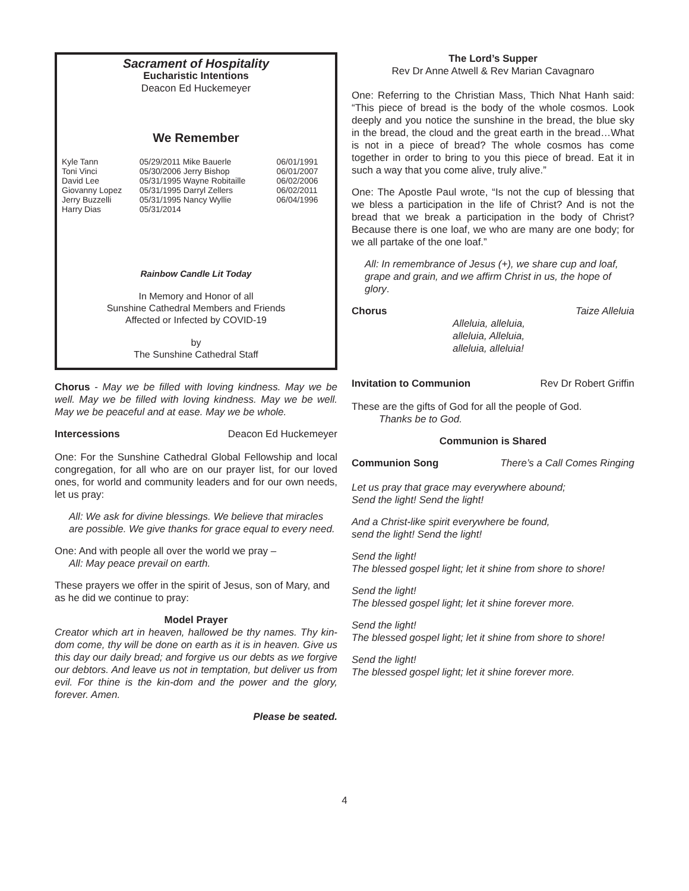Sacrament of Hospitality
Eucharistic Intentions
Deacon Ed Huckemeyer
We Remember
| Kyle Tann | 05/29/2011 Mike Bauerle | 06/01/1991 |
| Toni Vinci | 05/30/2006 Jerry Bishop | 06/01/2007 |
| David Lee | 05/31/1995 Wayne Robitaille | 06/02/2006 |
| Giovanny Lopez | 05/31/1995 Darryl Zellers | 06/02/2011 |
| Jerry Buzzelli | 05/31/1995 Nancy Wyllie | 06/04/1996 |
| Harry Dias | 05/31/2014 | |
Rainbow Candle Lit Today
In Memory and Honor of all
Sunshine Cathedral Members and Friends
Affected or Infected by COVID-19
by
The Sunshine Cathedral Staff
Chorus - May we be filled with loving kindness. May we be well. May we be filled with loving kindness. May we be well. May we be peaceful and at ease. May we be whole.
Intercessions Deacon Ed Huckemeyer
One: For the Sunshine Cathedral Global Fellowship and local congregation, for all who are on our prayer list, for our loved ones, for world and community leaders and for our own needs, let us pray:
All: We ask for divine blessings. We believe that miracles are possible. We give thanks for grace equal to every need.
One: And with people all over the world we pray –
All: May peace prevail on earth.
These prayers we offer in the spirit of Jesus, son of Mary, and as he did we continue to pray:
Model Prayer
Creator which art in heaven, hallowed be thy names. Thy kin-dom come, thy will be done on earth as it is in heaven. Give us this day our daily bread; and forgive us our debts as we forgive our debtors. And leave us not in temptation, but deliver us from evil. For thine is the kin-dom and the power and the glory, forever. Amen.
Please be seated.
The Lord’s Supper
Rev Dr Anne Atwell & Rev Marian Cavagnaro
One: Referring to the Christian Mass, Thich Nhat Hanh said: “This piece of bread is the body of the whole cosmos. Look deeply and you notice the sunshine in the bread, the blue sky in the bread, the cloud and the great earth in the bread…What is not in a piece of bread? The whole cosmos has come together in order to bring to you this piece of bread. Eat it in such a way that you come alive, truly alive.”
One: The Apostle Paul wrote, “Is not the cup of blessing that we bless a participation in the life of Christ? And is not the bread that we break a participation in the body of Christ? Because there is one loaf, we who are many are one body; for we all partake of the one loaf.”
All: In remembrance of Jesus (+), we share cup and loaf, grape and grain, and we affirm Christ in us, the hope of glory.
Chorus Taize Alleluia
Alleluia, alleluia,
alleluia, Alleluia,
alleluia, alleluia!
Invitation to Communion Rev Dr Robert Griffin
These are the gifts of God for all the people of God.
Thanks be to God.
Communion is Shared
Communion Song There’s a Call Comes Ringing
Let us pray that grace may everywhere abound;
Send the light! Send the light!
And a Christ-like spirit everywhere be found,
send the light! Send the light!
Send the light!
The blessed gospel light; let it shine from shore to shore!
Send the light!
The blessed gospel light; let it shine forever more.
Send the light!
The blessed gospel light; let it shine from shore to shore!
Send the light!
The blessed gospel light; let it shine forever more.
4